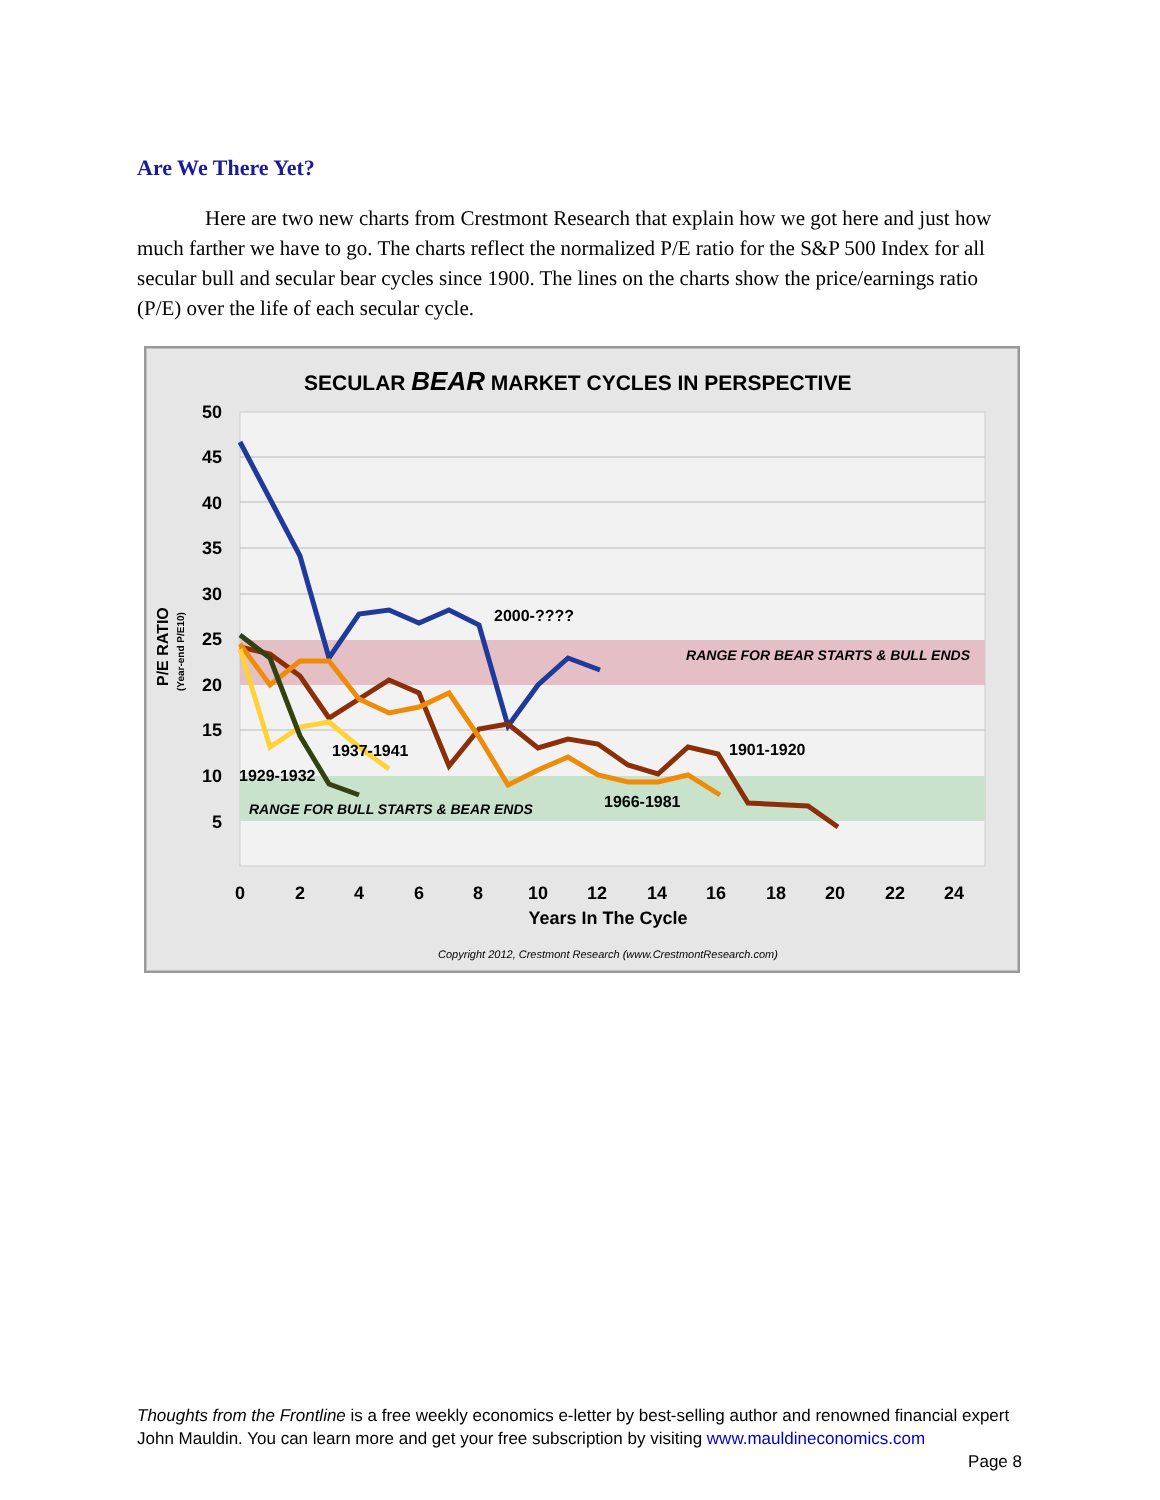Are We There Yet?
Here are two new charts from Crestmont Research that explain how we got here and just how much farther we have to go. The charts reflect the normalized P/E ratio for the S&P 500 Index for all secular bull and secular bear cycles since 1900. The lines on the charts show the price/earnings ratio (P/E) over the life of each secular cycle.
SECULAR BEAR MARKET CYCLES IN PERSPECTIVE
50
45
40
35
30
25
20
15
10
5
P/E RATIO
(Year-end P/E10)
0
2
4
6
8
10
12
14
16
18
20
22
24
Years In The Cycle
Copyright 2012, Crestmont Research (www.CrestmontResearch.com)
RANGE FOR BEAR STARTS & BULL ENDS
RANGE FOR BULL STARTS & BEAR ENDS
2000-????
1901-1920
1937-1941
1929-1932
1966-1981
Thoughts from the Frontline is a free weekly economics e-letter by best-selling author and renowned financial expert John Mauldin. You can learn more and get your free subscription by visiting www.mauldineconomics.com
Page 8